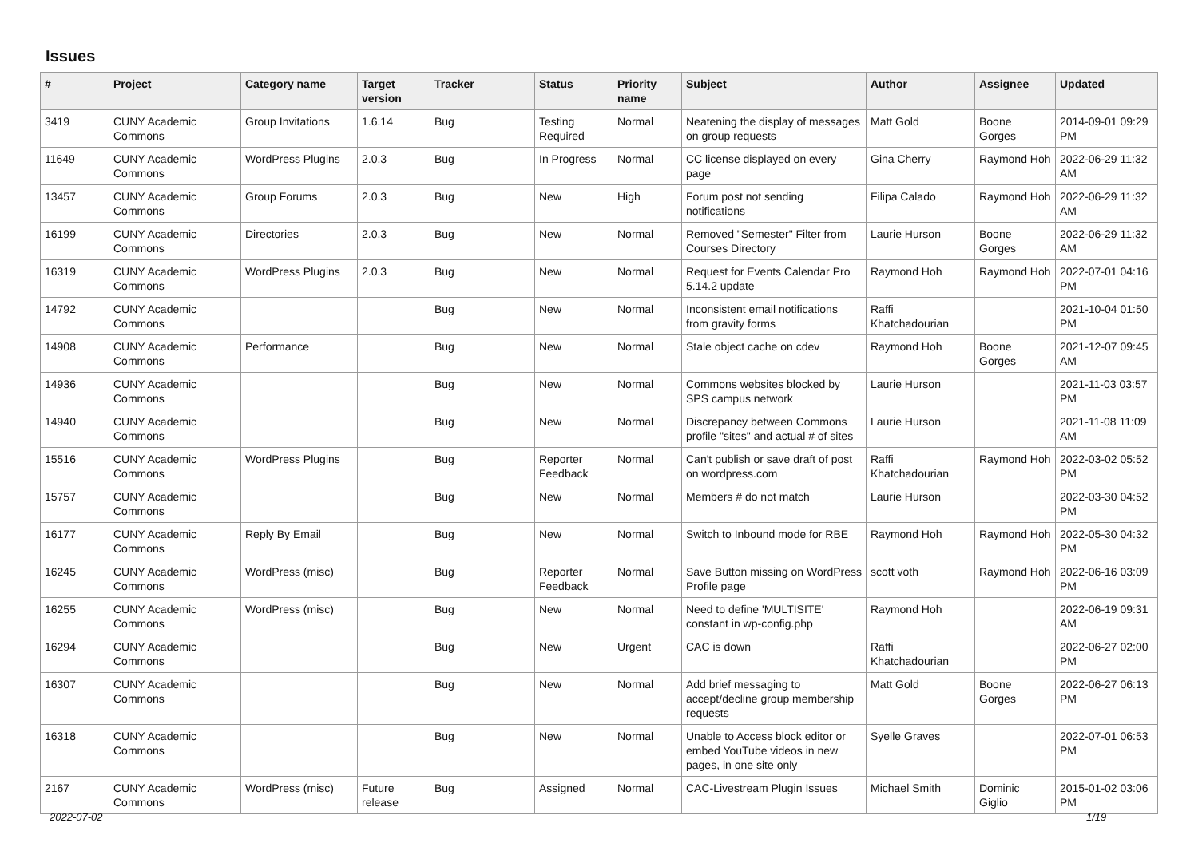Issues
| # | Project | Category name | Target version | Tracker | Status | Priority name | Subject | Author | Assignee | Updated |
| --- | --- | --- | --- | --- | --- | --- | --- | --- | --- | --- |
| 3419 | CUNY Academic Commons | Group Invitations | 1.6.14 | Bug | Testing Required | Normal | Neatening the display of messages on group requests | Matt Gold | Boone Gorges | 2014-09-01 09:29 PM |
| 11649 | CUNY Academic Commons | WordPress Plugins | 2.0.3 | Bug | In Progress | Normal | CC license displayed on every page | Gina Cherry | Raymond Hoh | 2022-06-29 11:32 AM |
| 13457 | CUNY Academic Commons | Group Forums | 2.0.3 | Bug | New | High | Forum post not sending notifications | Filipa Calado | Raymond Hoh | 2022-06-29 11:32 AM |
| 16199 | CUNY Academic Commons | Directories | 2.0.3 | Bug | New | Normal | Removed "Semester" Filter from Courses Directory | Laurie Hurson | Boone Gorges | 2022-06-29 11:32 AM |
| 16319 | CUNY Academic Commons | WordPress Plugins | 2.0.3 | Bug | New | Normal | Request for Events Calendar Pro 5.14.2 update | Raymond Hoh | Raymond Hoh | 2022-07-01 04:16 PM |
| 14792 | CUNY Academic Commons | | | Bug | New | Normal | Inconsistent email notifications from gravity forms | Raffi Khatchadourian | | 2021-10-04 01:50 PM |
| 14908 | CUNY Academic Commons | Performance | | Bug | New | Normal | Stale object cache on cdev | Raymond Hoh | Boone Gorges | 2021-12-07 09:45 AM |
| 14936 | CUNY Academic Commons | | | Bug | New | Normal | Commons websites blocked by SPS campus network | Laurie Hurson | | 2021-11-03 03:57 PM |
| 14940 | CUNY Academic Commons | | | Bug | New | Normal | Discrepancy between Commons profile "sites" and actual # of sites | Laurie Hurson | | 2021-11-08 11:09 AM |
| 15516 | CUNY Academic Commons | WordPress Plugins | | Bug | Reporter Feedback | Normal | Can't publish or save draft of post on wordpress.com | Raffi Khatchadourian | Raymond Hoh | 2022-03-02 05:52 PM |
| 15757 | CUNY Academic Commons | | | Bug | New | Normal | Members # do not match | Laurie Hurson | | 2022-03-30 04:52 PM |
| 16177 | CUNY Academic Commons | Reply By Email | | Bug | New | Normal | Switch to Inbound mode for RBE | Raymond Hoh | Raymond Hoh | 2022-05-30 04:32 PM |
| 16245 | CUNY Academic Commons | WordPress (misc) | | Bug | Reporter Feedback | Normal | Save Button missing on WordPress Profile page | scott voth | Raymond Hoh | 2022-06-16 03:09 PM |
| 16255 | CUNY Academic Commons | WordPress (misc) | | Bug | New | Normal | Need to define 'MULTISITE' constant in wp-config.php | Raymond Hoh | | 2022-06-19 09:31 AM |
| 16294 | CUNY Academic Commons | | | Bug | New | Urgent | CAC is down | Raffi Khatchadourian | | 2022-06-27 02:00 PM |
| 16307 | CUNY Academic Commons | | | Bug | New | Normal | Add brief messaging to accept/decline group membership requests | Matt Gold | Boone Gorges | 2022-06-27 06:13 PM |
| 16318 | CUNY Academic Commons | | | Bug | New | Normal | Unable to Access block editor or embed YouTube videos in new pages, in one site only | Syelle Graves | | 2022-07-01 06:53 PM |
| 2167 | CUNY Academic Commons | WordPress (misc) | Future release | Bug | Assigned | Normal | CAC-Livestream Plugin Issues | Michael Smith | Dominic Giglio | 2015-01-02 03:06 PM |
2022-07-02 1/19